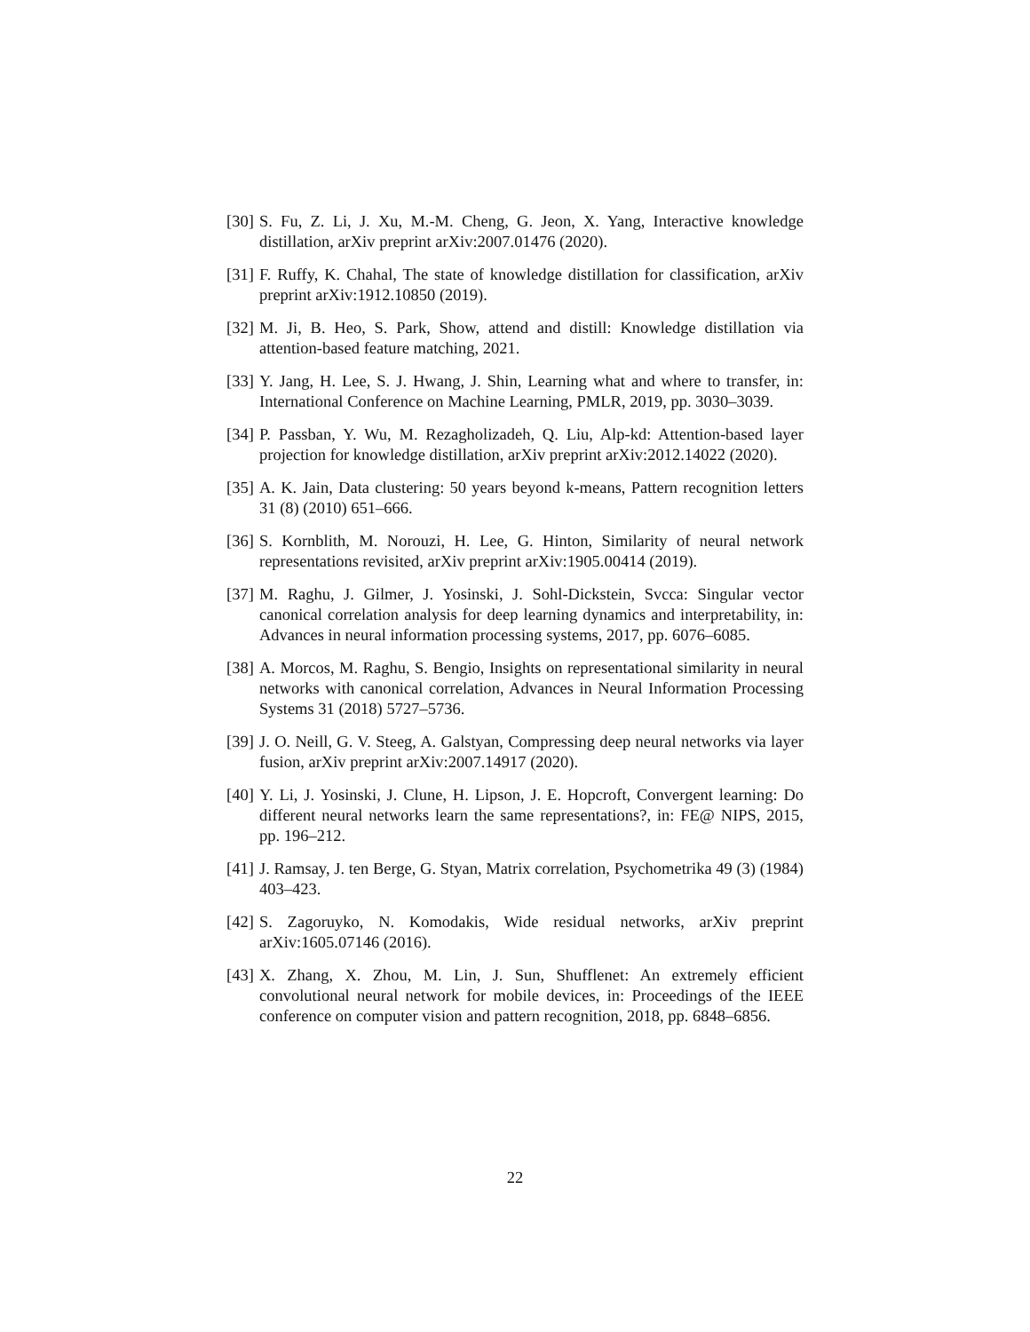[30] S. Fu, Z. Li, J. Xu, M.-M. Cheng, G. Jeon, X. Yang, Interactive knowledge distillation, arXiv preprint arXiv:2007.01476 (2020).
[31] F. Ruffy, K. Chahal, The state of knowledge distillation for classification, arXiv preprint arXiv:1912.10850 (2019).
[32] M. Ji, B. Heo, S. Park, Show, attend and distill: Knowledge distillation via attention-based feature matching, 2021.
[33] Y. Jang, H. Lee, S. J. Hwang, J. Shin, Learning what and where to transfer, in: International Conference on Machine Learning, PMLR, 2019, pp. 3030–3039.
[34] P. Passban, Y. Wu, M. Rezagholizadeh, Q. Liu, Alp-kd: Attention-based layer projection for knowledge distillation, arXiv preprint arXiv:2012.14022 (2020).
[35] A. K. Jain, Data clustering: 50 years beyond k-means, Pattern recognition letters 31 (8) (2010) 651–666.
[36] S. Kornblith, M. Norouzi, H. Lee, G. Hinton, Similarity of neural network representations revisited, arXiv preprint arXiv:1905.00414 (2019).
[37] M. Raghu, J. Gilmer, J. Yosinski, J. Sohl-Dickstein, Svcca: Singular vector canonical correlation analysis for deep learning dynamics and interpretability, in: Advances in neural information processing systems, 2017, pp. 6076–6085.
[38] A. Morcos, M. Raghu, S. Bengio, Insights on representational similarity in neural networks with canonical correlation, Advances in Neural Information Processing Systems 31 (2018) 5727–5736.
[39] J. O. Neill, G. V. Steeg, A. Galstyan, Compressing deep neural networks via layer fusion, arXiv preprint arXiv:2007.14917 (2020).
[40] Y. Li, J. Yosinski, J. Clune, H. Lipson, J. E. Hopcroft, Convergent learning: Do different neural networks learn the same representations?, in: FE@ NIPS, 2015, pp. 196–212.
[41] J. Ramsay, J. ten Berge, G. Styan, Matrix correlation, Psychometrika 49 (3) (1984) 403–423.
[42] S. Zagoruyko, N. Komodakis, Wide residual networks, arXiv preprint arXiv:1605.07146 (2016).
[43] X. Zhang, X. Zhou, M. Lin, J. Sun, Shufflenet: An extremely efficient convolutional neural network for mobile devices, in: Proceedings of the IEEE conference on computer vision and pattern recognition, 2018, pp. 6848–6856.
22